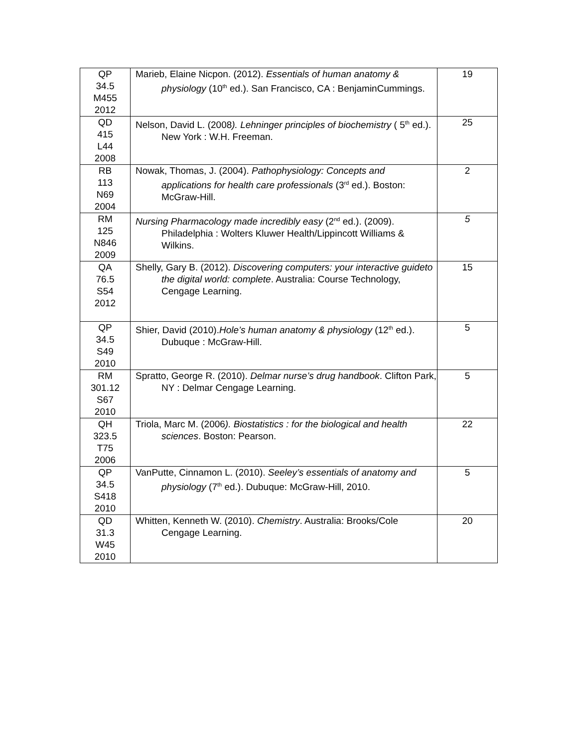| QP 34.5 M455 2012 | Marieb, Elaine Nicpon. (2012). Essentials of human anatomy & physiology (10<sup>th</sup> ed.). San Francisco, CA : BenjaminCummings. | 19 |
| QD 415 L44 2008 | Nelson, David L. (2008 ). Lehninger principles of biochemistry ( 5<sup>th</sup> ed.). New York : W.H. Freeman. | 25 |
| RB 113 N69 2004 | Nowak, Thomas, J. (2004). Pathophysiology: Concepts and applications for health care professionals (3<sup>rd</sup> ed.). Boston: McGraw-Hill. | 2 |
| RM 125 N846 2009 | Nursing Pharmacology made incredibly easy (2<sup>nd</sup> ed.). (2009). Philadelphia : Wolters Kluwer Health/Lippincott Williams & Wilkins. | 5 |
| QA 76.5 S54 2012 | Shelly, Gary B. (2012). Discovering computers: your interactive guideto the digital world: complete . Australia: Course Technology, Cengage Learning. | 15 |
| QP 34.5 S49 2010 | Shier, David (2010). Hole’s human anatomy & physiology (12<sup>th</sup> ed.). Dubuque : McGraw-Hill. | 5 |
| RM 301.12 S67 2010 | Spratto, George R. (2010). Delmar nurse’s drug handbook . Clifton Park, NY : Delmar Cengage Learning. | 5 |
| QH 323.5 T75 2006 | Triola, Marc M. (2006 ). Biostatistics : for the biological and health sciences . Boston: Pearson. | 22 |
| QP 34.5 S418 2010 | VanPutte, Cinnamon L. (2010). Seeley’s essentials of anatomy and physiology (7<sup>th</sup> ed.). Dubuque: McGraw-Hill, 2010. | 5 |
| QD 31.3 W45 2010 | Whitten, Kenneth W. (2010). Chemistry . Australia: Brooks/Cole Cengage Learning. | 20 |